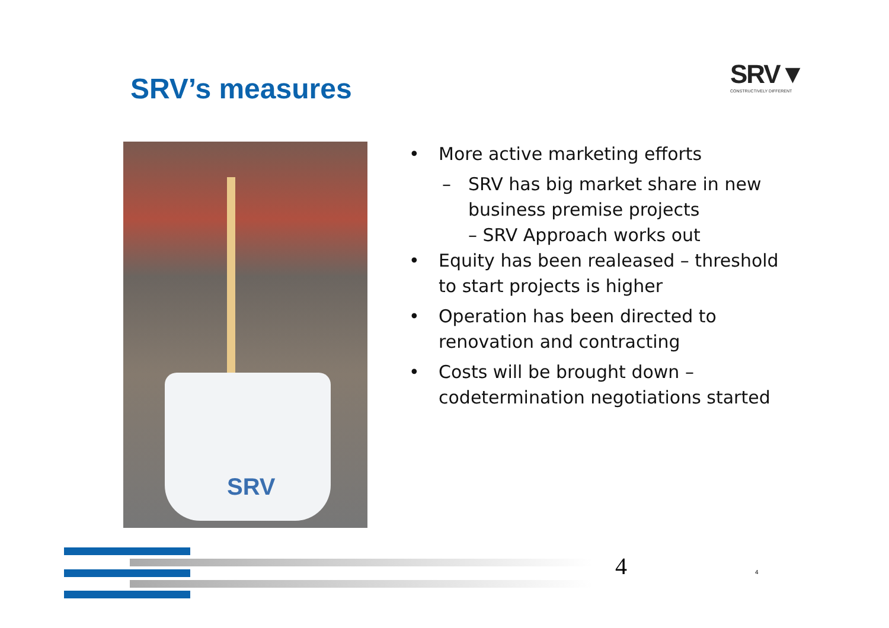SRV’s measures
SRV▼
CONSTRUCTIVELY DIFFERENT
SRV
• More active marketing efforts
– SRV has big market share in new business premise projects
– SRV Approach works out
• Equity has been realeased – threshold to start projects is higher
• Operation has been directed to renovation and contracting
• Costs will be brought down – codetermination negotiations started
4 4